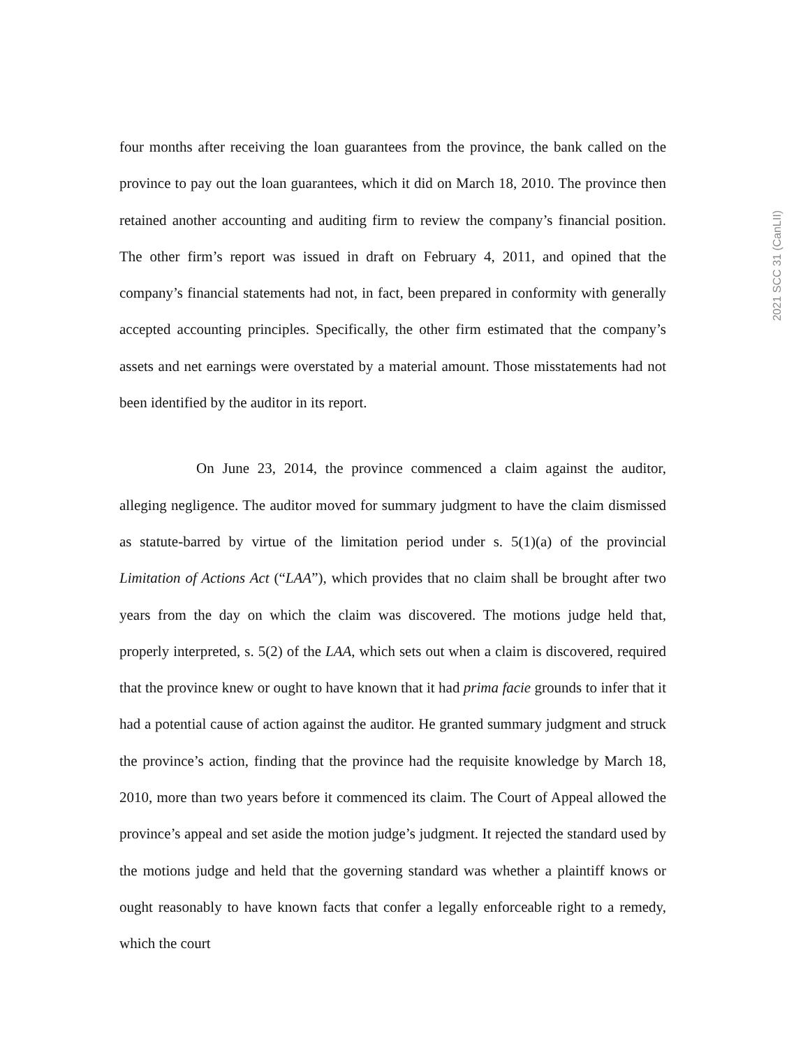four months after receiving the loan guarantees from the province, the bank called on the province to pay out the loan guarantees, which it did on March 18, 2010. The province then retained another accounting and auditing firm to review the company’s financial position. The other firm’s report was issued in draft on February 4, 2011, and opined that the company’s financial statements had not, in fact, been prepared in conformity with generally accepted accounting principles. Specifically, the other firm estimated that the company’s assets and net earnings were overstated by a material amount. Those misstatements had not been identified by the auditor in its report.
On June 23, 2014, the province commenced a claim against the auditor, alleging negligence. The auditor moved for summary judgment to have the claim dismissed as statute-barred by virtue of the limitation period under s. 5(1)(a) of the provincial Limitation of Actions Act (“LAA”), which provides that no claim shall be brought after two years from the day on which the claim was discovered. The motions judge held that, properly interpreted, s. 5(2) of the LAA, which sets out when a claim is discovered, required that the province knew or ought to have known that it had prima facie grounds to infer that it had a potential cause of action against the auditor. He granted summary judgment and struck the province’s action, finding that the province had the requisite knowledge by March 18, 2010, more than two years before it commenced its claim. The Court of Appeal allowed the province’s appeal and set aside the motion judge’s judgment. It rejected the standard used by the motions judge and held that the governing standard was whether a plaintiff knows or ought reasonably to have known facts that confer a legally enforceable right to a remedy, which the court
2021 SCC 31 (CanLII)